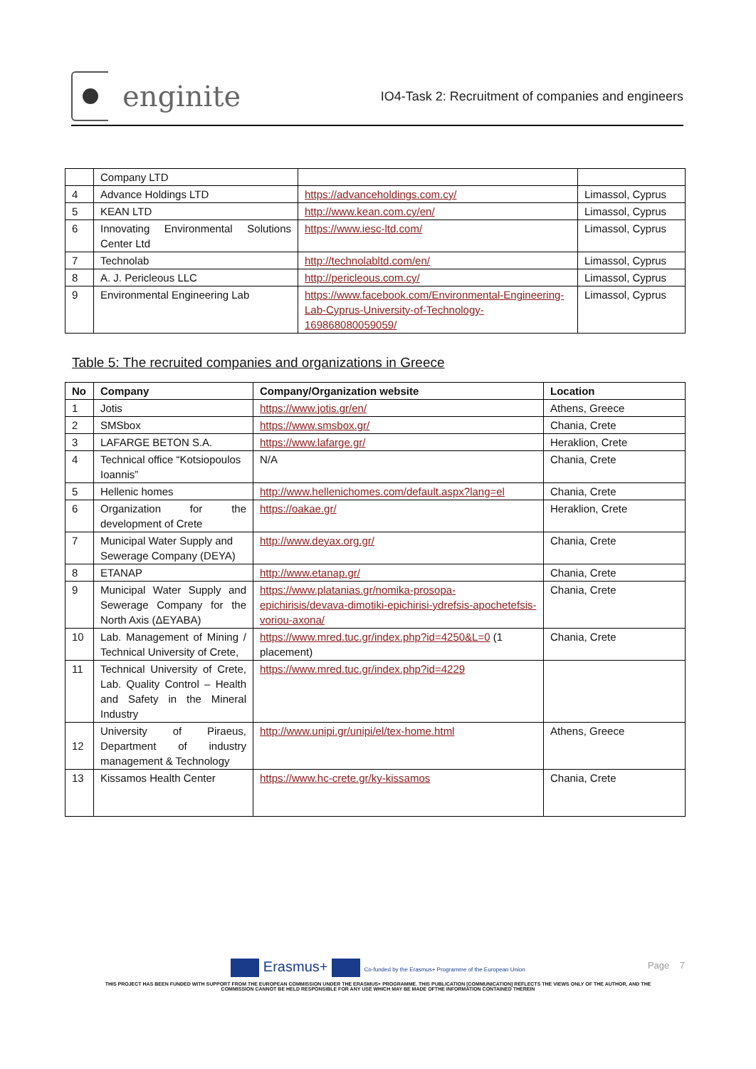enginite
IO4-Task 2: Recruitment of companies and engineers
| | Company LTD | | |
| 4 | Advance Holdings LTD | https://advanceholdings.com.cy/ | Limassol, Cyprus |
| 5 | KEAN LTD | http://www.kean.com.cy/en/ | Limassol, Cyprus |
| 6 | Innovating Environmental Solutions Center Ltd | https://www.iesc-ltd.com/ | Limassol, Cyprus |
| 7 | Technolab | http://technolabltd.com/en/ | Limassol, Cyprus |
| 8 | A. J. Pericleous LLC | http://pericleous.com.cy/ | Limassol, Cyprus |
| 9 | Environmental Engineering Lab | https://www.facebook.com/Environmental-Engineering-Lab-Cyprus-University-of-Technology-169868080059059/ | Limassol, Cyprus |
Table 5: The recruited companies and organizations in Greece
| No | Company | Company/Organization website | Location |
| --- | --- | --- | --- |
| 1 | Jotis | https://www.jotis.gr/en/ | Athens, Greece |
| 2 | SMSbox | https://www.smsbox.gr/ | Chania, Crete |
| 3 | LAFARGE BETON S.A. | https://www.lafarge.gr/ | Heraklion, Crete |
| 4 | Technical office “Kotsiopoulos Ioannis” | N/A | Chania, Crete |
| 5 | Hellenic homes | http://www.hellenichomes.com/default.aspx?lang=el | Chania, Crete |
| 6 | Organization for the development of Crete | https://oakae.gr/ | Heraklion, Crete |
| 7 | Municipal Water Supply and Sewerage Company (DEYA) | http://www.deyax.org.gr/ | Chania, Crete |
| 8 | ETANAP | http://www.etanap.gr/ | Chania, Crete |
| 9 | Municipal Water Supply and Sewerage Company for the North Axis (ΔΕΥΑΒΑ) | https://www.platanias.gr/nomika-prosopa-epichirisis/devava-dimotiki-epichirisi-ydrefsis-apochetefsis-voriou-axona/ | Chania, Crete |
| 10 | Lab. Management of Mining / Technical University of Crete, | https://www.mred.tuc.gr/index.php?id=4250&L=0 (1 placement) | Chania, Crete |
| 11 | Technical University of Crete, Lab. Quality Control – Health and Safety in the Mineral Industry | https://www.mred.tuc.gr/index.php?id=4229 | |
| 12 | University of Piraeus, Department of industry management & Technology | http://www.unipi.gr/unipi/el/tex-home.html | Athens, Greece |
| 13 | Kissamos Health Center | https://www.hc-crete.gr/ky-kissamos | Chania, Crete |
Page 7
Erasmus+ Co-funded by the Erasmus+ Programme of the European Union
THIS PROJECT HAS BEEN FUNDED WITH SUPPORT FROM THE EUROPEAN COMMISSION UNDER THE ERASMUS+ PROGRAMME. THIS PUBLICATION [COMMUNICATION] REFLECTS THE VIEWS ONLY OF THE AUTHOR, AND THE
COMMISSION CANNOT BE HELD RESPONSIBLE FOR ANY USE WHICH MAY BE MADE OFTHE INFORMATION CONTAINED THEREIN